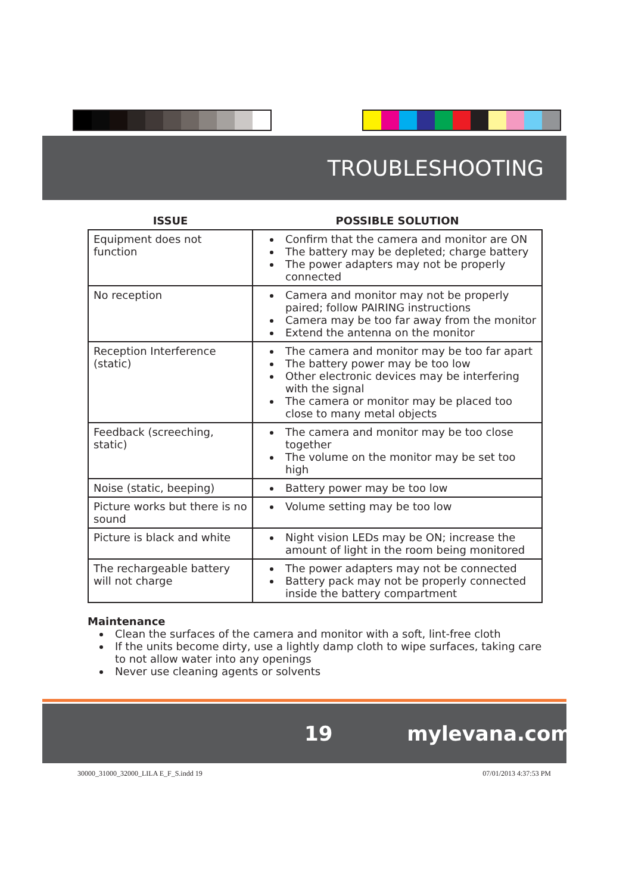TROUBLESHOOTING
| ISSUE | POSSIBLE SOLUTION |
| --- | --- |
| Equipment does not function | Confirm that the camera and monitor are ON The battery may be depleted; charge battery The power adapters may not be properly connected |
| No reception | Camera and monitor may not be properly paired; follow PAIRING instructions Camera may be too far away from the monitor Extend the antenna on the monitor |
| Reception Interference (static) | The camera and monitor may be too far apart The battery power may be too low Other electronic devices may be interfering with the signal The camera or monitor may be placed too close to many metal objects |
| Feedback (screeching, static) | The camera and monitor may be too close together The volume on the monitor may be set too high |
| Noise (static, beeping) | Battery power may be too low |
| Picture works but there is no sound | Volume setting may be too low |
| Picture is black and white | Night vision LEDs may be ON; increase the amount of light in the room being monitored |
| The rechargeable battery will not charge | The power adapters may not be connected Battery pack may not be properly connected inside the battery compartment |
Maintenance
Clean the surfaces of the camera and monitor with a soft, lint-free cloth
If the units become dirty, use a lightly damp cloth to wipe surfaces, taking care to not allow water into any openings
Never use cleaning agents or solvents
19 mylevana.com
30000_31000_32000_LILA E_F_S.indd 19 07/01/2013 4:37:53 PM